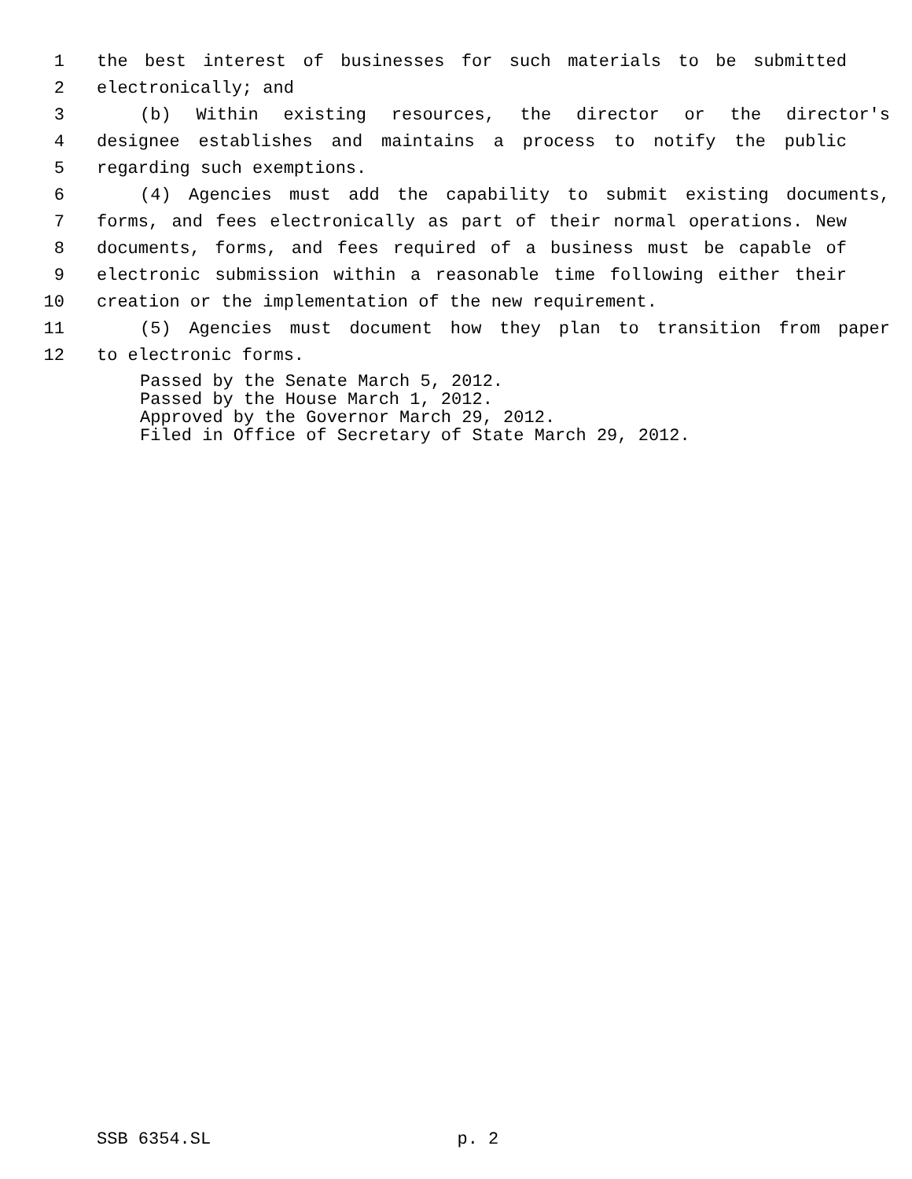1 the best interest of businesses for such materials to be submitted
2 electronically; and
3 (b) Within existing resources, the director or the director's
4 designee establishes and maintains a process to notify the public
5 regarding such exemptions.
6 (4) Agencies must add the capability to submit existing documents,
7 forms, and fees electronically as part of their normal operations. New
8 documents, forms, and fees required of a business must be capable of
9 electronic submission within a reasonable time following either their
10 creation or the implementation of the new requirement.
11 (5) Agencies must document how they plan to transition from paper
12 to electronic forms.
Passed by the Senate March 5, 2012.
Passed by the House March 1, 2012.
Approved by the Governor March 29, 2012.
Filed in Office of Secretary of State March 29, 2012.
SSB 6354.SL p. 2